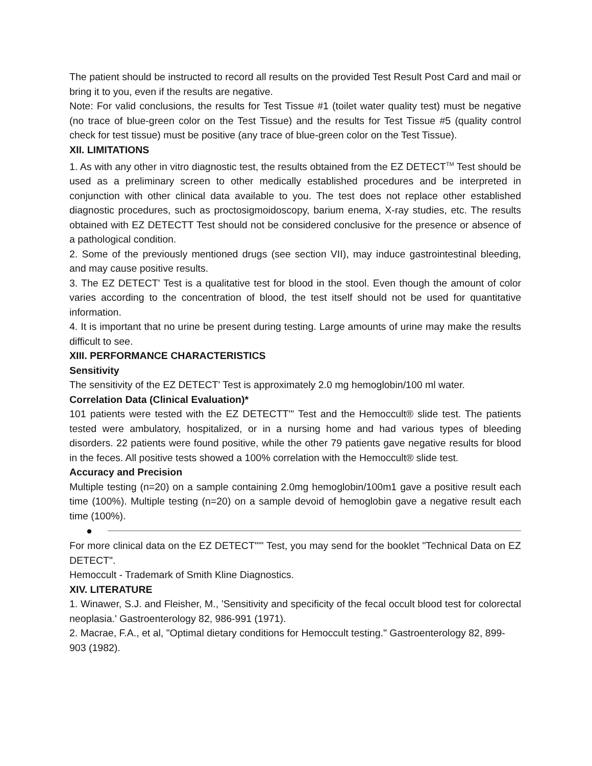The patient should be instructed to record all results on the provided Test Result Post Card and mail or bring it to you, even if the results are negative.
Note: For valid conclusions, the results for Test Tissue #1 (toilet water quality test) must be negative (no trace of blue-green color on the Test Tissue) and the results for Test Tissue #5 (quality control check for test tissue) must be positive (any trace of blue-green color on the Test Tissue).
XII. LIMITATIONS
1. As with any other in vitro diagnostic test, the results obtained from the EZ DETECT<sup>TM</sup> Test should be used as a preliminary screen to other medically established procedures and be interpreted in conjunction with other clinical data available to you. The test does not replace other established diagnostic procedures, such as proctosigmoidoscopy, barium enema, X-ray studies, etc. The results obtained with EZ DETECTT Test should not be considered conclusive for the presence or absence of a pathological condition.
2. Some of the previously mentioned drugs (see section VII), may induce gastrointestinal bleeding, and may cause positive results.
3. The EZ DETECT' Test is a qualitative test for blood in the stool. Even though the amount of color varies according to the concentration of blood, the test itself should not be used for quantitative information.
4. It is important that no urine be present during testing. Large amounts of urine may make the results difficult to see.
XIII. PERFORMANCE CHARACTERISTICS
Sensitivity
The sensitivity of the EZ DETECT' Test is approximately 2.0 mg hemoglobin/100 ml water.
Correlation Data (Clinical Evaluation)*
101 patients were tested with the EZ DETECTT'" Test and the Hemoccult® slide test. The patients tested were ambulatory, hospitalized, or in a nursing home and had various types of bleeding disorders. 22 patients were found positive, while the other 79 patients gave negative results for blood in the feces. All positive tests showed a 100% correlation with the Hemoccult® slide test.
Accuracy and Precision
Multiple testing (n=20) on a sample containing 2.0mg hemoglobin/100m1 gave a positive result each time (100%). Multiple testing (n=20) on a sample devoid of hemoglobin gave a negative result each time (100%).
●
For more clinical data on the EZ DETECT"'" Test, you may send for the booklet "Technical Data on EZ DETECT".
Hemoccult - Trademark of Smith Kline Diagnostics.
XIV. LITERATURE
1. Winawer, S.J. and Fleisher, M., 'Sensitivity and specificity of the fecal occult blood test for colorectal neoplasia.' Gastroenterology 82, 986-991 (1971).
2. Macrae, F.A., et al, "Optimal dietary conditions for Hemoccult testing." Gastroenterology 82, 899-903 (1982).